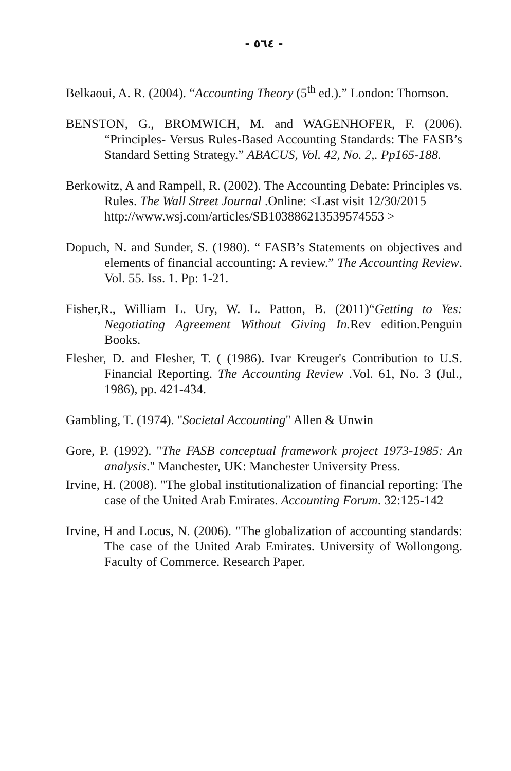- ٥٦٤ -
Belkaoui, A. R. (2004). “Accounting Theory (5<sup>th</sup> ed.).” London: Thomson.
BENSTON, G., BROMWICH, M. and WAGENHOFER, F. (2006). “Principles- Versus Rules-Based Accounting Standards: The FASB’s Standard Setting Strategy.” ABACUS, Vol. 42, No. 2,. Pp165-188.
Berkowitz, A and Rampell, R. (2002). The Accounting Debate: Principles vs. Rules. The Wall Street Journal .Online: <Last visit 12/30/2015
http://www.wsj.com/articles/SB1038862135395745​53 >
Dopuch, N. and Sunder, S. (1980). “ FASB’s Statements on objectives and elements of financial accounting: A review.” The Accounting Review. Vol. 55. Iss. 1. Pp: 1-21.
Fisher,R., William L. Ury, W. L. Patton, B. (2011)“Getting to Yes: Negotiating Agreement Without Giving In. Rev edition.Penguin Books.
Flesher, D. and Flesher, T. ( (1986). Ivar Kreuger's Contribution to U.S. Financial Reporting. The Accounting Review .Vol. 61, No. 3 (Jul., 1986), pp. 421-434.
Gambling, T. (1974). "Societal Accounting" Allen & Unwin
Gore, P. (1992). "The FASB conceptual framework project 1973-1985: An analysis." Manchester, UK: Manchester University Press.
Irvine, H. (2008). "The global institutionalization of financial reporting: The case of the United Arab Emirates. Accounting Forum. 32:125-142
Irvine, H and Locus, N. (2006). "The globalization of accounting standards: The case of the United Arab Emirates. University of Wollongong. Faculty of Commerce. Research Paper.